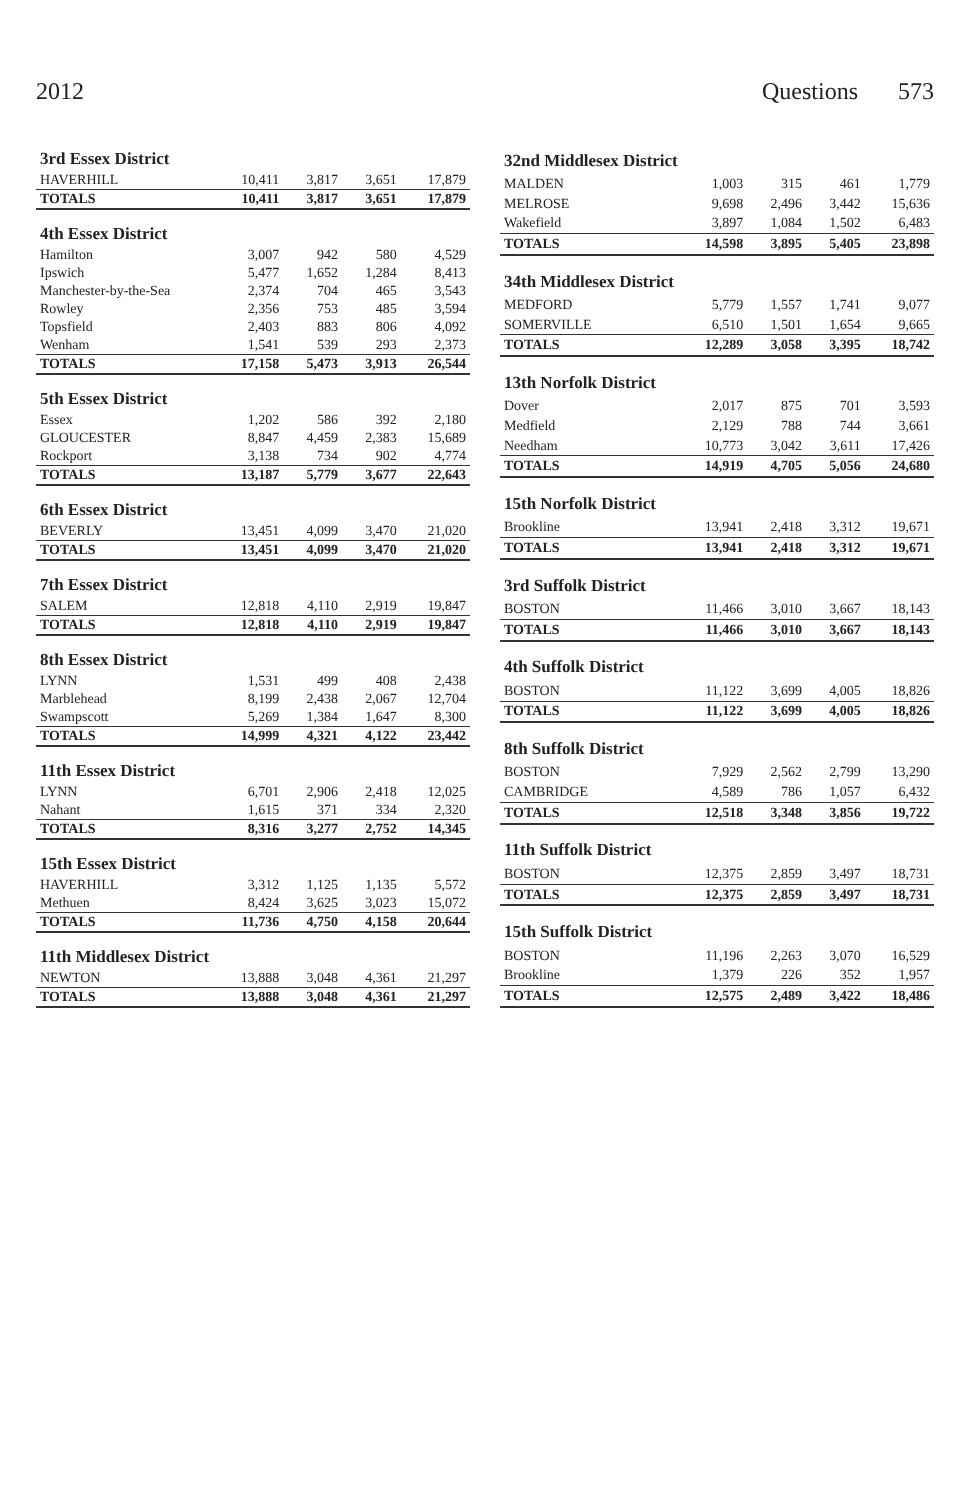2012 Questions 573
| 3rd Essex District | | | | |
| --- | --- | --- | --- | --- |
| HAVERHILL | 10,411 | 3,817 | 3,651 | 17,879 |
| TOTALS | 10,411 | 3,817 | 3,651 | 17,879 |
| 4th Essex District | | | | |
| Hamilton | 3,007 | 942 | 580 | 4,529 |
| Ipswich | 5,477 | 1,652 | 1,284 | 8,413 |
| Manchester-by-the-Sea | 2,374 | 704 | 465 | 3,543 |
| Rowley | 2,356 | 753 | 485 | 3,594 |
| Topsfield | 2,403 | 883 | 806 | 4,092 |
| Wenham | 1,541 | 539 | 293 | 2,373 |
| TOTALS | 17,158 | 5,473 | 3,913 | 26,544 |
| 5th Essex District | | | | |
| Essex | 1,202 | 586 | 392 | 2,180 |
| GLOUCESTER | 8,847 | 4,459 | 2,383 | 15,689 |
| Rockport | 3,138 | 734 | 902 | 4,774 |
| TOTALS | 13,187 | 5,779 | 3,677 | 22,643 |
| 6th Essex District | | | | |
| BEVERLY | 13,451 | 4,099 | 3,470 | 21,020 |
| TOTALS | 13,451 | 4,099 | 3,470 | 21,020 |
| 7th Essex District | | | | |
| SALEM | 12,818 | 4,110 | 2,919 | 19,847 |
| TOTALS | 12,818 | 4,110 | 2,919 | 19,847 |
| 8th Essex District | | | | |
| LYNN | 1,531 | 499 | 408 | 2,438 |
| Marblehead | 8,199 | 2,438 | 2,067 | 12,704 |
| Swampscott | 5,269 | 1,384 | 1,647 | 8,300 |
| TOTALS | 14,999 | 4,321 | 4,122 | 23,442 |
| 11th Essex District | | | | |
| LYNN | 6,701 | 2,906 | 2,418 | 12,025 |
| Nahant | 1,615 | 371 | 334 | 2,320 |
| TOTALS | 8,316 | 3,277 | 2,752 | 14,345 |
| 15th Essex District | | | | |
| HAVERHILL | 3,312 | 1,125 | 1,135 | 5,572 |
| Methuen | 8,424 | 3,625 | 3,023 | 15,072 |
| TOTALS | 11,736 | 4,750 | 4,158 | 20,644 |
| 11th Middlesex District | | | | |
| NEWTON | 13,888 | 3,048 | 4,361 | 21,297 |
| TOTALS | 13,888 | 3,048 | 4,361 | 21,297 |
| 32nd Middlesex District | | | | |
| --- | --- | --- | --- | --- |
| MALDEN | 1,003 | 315 | 461 | 1,779 |
| MELROSE | 9,698 | 2,496 | 3,442 | 15,636 |
| Wakefield | 3,897 | 1,084 | 1,502 | 6,483 |
| TOTALS | 14,598 | 3,895 | 5,405 | 23,898 |
| 34th Middlesex District | | | | |
| MEDFORD | 5,779 | 1,557 | 1,741 | 9,077 |
| SOMERVILLE | 6,510 | 1,501 | 1,654 | 9,665 |
| TOTALS | 12,289 | 3,058 | 3,395 | 18,742 |
| 13th Norfolk District | | | | |
| Dover | 2,017 | 875 | 701 | 3,593 |
| Medfield | 2,129 | 788 | 744 | 3,661 |
| Needham | 10,773 | 3,042 | 3,611 | 17,426 |
| TOTALS | 14,919 | 4,705 | 5,056 | 24,680 |
| 15th Norfolk District | | | | |
| Brookline | 13,941 | 2,418 | 3,312 | 19,671 |
| TOTALS | 13,941 | 2,418 | 3,312 | 19,671 |
| 3rd Suffolk District | | | | |
| BOSTON | 11,466 | 3,010 | 3,667 | 18,143 |
| TOTALS | 11,466 | 3,010 | 3,667 | 18,143 |
| 4th Suffolk District | | | | |
| BOSTON | 11,122 | 3,699 | 4,005 | 18,826 |
| TOTALS | 11,122 | 3,699 | 4,005 | 18,826 |
| 8th Suffolk District | | | | |
| BOSTON | 7,929 | 2,562 | 2,799 | 13,290 |
| CAMBRIDGE | 4,589 | 786 | 1,057 | 6,432 |
| TOTALS | 12,518 | 3,348 | 3,856 | 19,722 |
| 11th Suffolk District | | | | |
| BOSTON | 12,375 | 2,859 | 3,497 | 18,731 |
| TOTALS | 12,375 | 2,859 | 3,497 | 18,731 |
| 15th Suffolk District | | | | |
| BOSTON | 11,196 | 2,263 | 3,070 | 16,529 |
| Brookline | 1,379 | 226 | 352 | 1,957 |
| TOTALS | 12,575 | 2,489 | 3,422 | 18,486 |